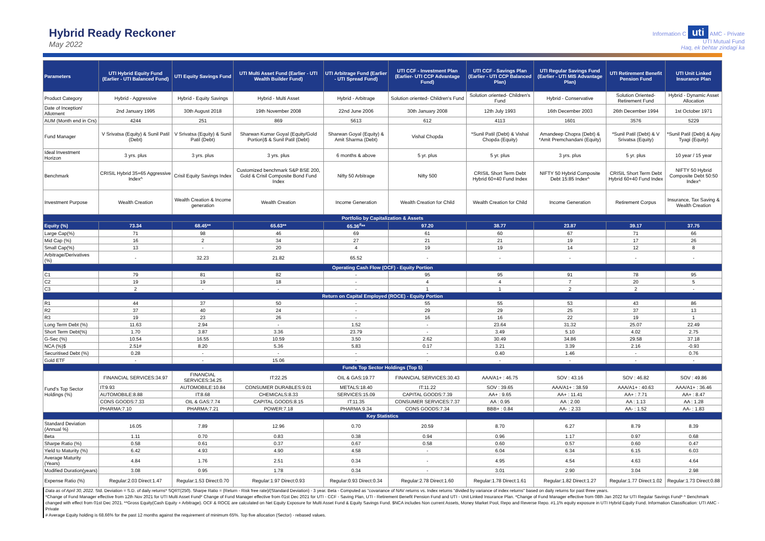Hybrid Ready Reckoner
May 2022
Information C uti AMC - Private
UTI Mutual Fund
Haq, ek behtar zindagi ka
| Parameters | UTI Hybrid Equity Fund (Earlier - UTI Balanced Fund) | UTI Equity Savings Fund | UTI Multi Asset Fund (Earlier - UTI Wealth Builder Fund) | UTI Arbitrage Fund (Earlier - UTI Spread Fund) | UTI CCF - Investment Plan (Earlier- UTI CCP Advantage Fund) | UTI CCF - Savings Plan (Earlier - UTI CCP Balanced Plan) | UTI Regular Savings Fund (Earlier - UTI MIS Advantage Plan) | UTI Retirement Benefit Pension Fund | UTI Unit Linked Insurance Plan |
| --- | --- | --- | --- | --- | --- | --- | --- | --- | --- |
| Product Category | Hybrid - Aggressive | Hybrid - Equity Savings | Hybrid - Multi Asset | Hybrid - Arbitrage | Solution oriented- Children's Fund | Solution oriented- Children's Fund | Hybrid - Conservative | Solution Oriented- Retirement Fund | Hybrid - Dynamic Asset Allocation |
| Date of Inception/ Allotment | 2nd January 1995 | 30th August 2018 | 19th November 2008 | 22nd June 2006 | 30th January 2008 | 12th July 1993 | 16th December 2003 | 26th December 1994 | 1st October 1971 |
| AUM (Month end in Crs) | 4244 | 251 | 869 | 5613 | 612 | 4113 | 1601 | 3576 | 5229 |
| Fund Manager | V Srivatsa (Equity) & Sunil Patil (Debt) | V Srivatsa (Equity) & Sunil Patil (Debt) | Sharwan Kumar Goyal (Equity/Gold Portion)$ & Sunil Patil (Debt) | Sharwan Goyal (Equity) & Amit Sharma (Debt) | Vishal Chopda | *Sunil Patil (Debt) & Vishal Chopda (Equity) | Amandeep Chopra (Debt) & *Amit Premchandani (Equity) | *Sunil Patil (Debt) & V Srivatsa (Equity) | *Sunil Patil (Debt) & Ajay Tyagi (Equity) |
| Ideal Investment Horizon | 3 yrs. plus | 3 yrs. plus | 3 yrs. plus | 6 months & above | 5 yr. plus | 5 yr. plus | 3 yrs. plus | 5 yr. plus | 10 year / 15 year |
| Benchmark | CRISIL Hybrid 35+65 Aggressive Index^ | Crisil Equity Savings Index | Customized benchmark S&P BSE 200, Gold & Crisil Composite Bond Fund Index | Nifty 50 Arbitrage | Nifty 500 | CRISIL Short Term Debt Hybrid 60+40 Fund Index | NIFTY 50 Hybrid Composite Debt 15:85 Index^ | CRISIL Short Term Debt Hybrid 60+40 Fund Index | NIFTY 50 Hybrid Composite Debt 50:50 Index^ |
| Investment Purpose | Wealth Creation | Wealth Creation & Income generation | Wealth Creation | Income Generation | Wealth Creation for Child | Wealth Creation for Child | Income Generation | Retirement Corpus | Insurance, Tax Saving & Wealth Creation |
| Portfolio by Capitalization & Assets | | | | | | | | | |
| Equity (%) | 73.34 | 68.45** | 65.63** | 65.36<sup>#</sup>** | 97.20 | 38.77 | 23.87 | 39.17 | 37.75 |
| Large Cap(%) | 71 | 98 | 46 | 69 | 61 | 60 | 67 | 71 | 66 |
| Mid Cap (%) | 16 | 2 | 34 | 27 | 21 | 21 | 19 | 17 | 26 |
| Small Cap(%) | 13 | - | 20 | 4 | 19 | 19 | 14 | 12 | 8 |
| Arbitrage/Derivatives (%) | - | 32.23 | 21.82 | 65.52 | - | - | - | - | - |
| Operating Cash Flow (OCF) - Equity Portion | | | | | | | | | |
| C1 | 79 | 81 | 82 | - | 95 | 95 | 91 | 78 | 95 |
| C2 | 19 | 19 | 18 | - | 4 | 4 | 7 | 20 | 5 |
| C3 | 2 | - | - | - | 1 | 1 | 2 | 2 | - |
| Return on Capital Employed (ROCE) - Equity Portion | | | | | | | | | |
| R1 | 44 | 37 | 50 | - | 55 | 55 | 53 | 43 | 86 |
| R2 | 37 | 40 | 24 | - | 29 | 29 | 25 | 37 | 13 |
| R3 | 19 | 23 | 26 | - | 16 | 16 | 22 | 19 | 1 |
| Long Term Debt (%) | 11.63 | 2.94 | - | 1.52 | - | 23.64 | 31.32 | 25.07 | 22.49 |
| Short Term Debt(%) | 1.70 | 3.87 | 3.36 | 23.79 | - | 3.49 | 5.10 | 4.02 | 2.75 |
| G-Sec (%) | 10.54 | 16.55 | 10.59 | 3.50 | 2.62 | 30.49 | 34.86 | 29.58 | 37.18 |
| NCA (%)$ | 2.51# | 8.20 | 5.36 | 5.83 | 0.17 | 3.21 | 3.39 | 2.16 | -0.93 |
| Securitised Debt (%) | 0.28 | - | - | - | - | 0.40 | 1.46 | - | 0.76 |
| Gold ETF | - | - | 15.06 | - | - | - | - | - | - |
| Funds Top Sector Holdings (Top 5) | | | | | | | | | |
| Fund's Top Sector Holdings (%) | FINANCIAL SERVICES:34.97 | FINANCIAL SERVICES:34.25 | IT:22.25 | OIL & GAS:19.77 | FINANCIAL SERVICES:30.43 | AAA/A1+ : 46.75 | SOV : 43.16 | SOV : 46.82 | SOV : 49.86 |
| | IT:9.93 | AUTOMOBILE:10.84 | CONSUMER DURABLES:9.01 | METALS:18.40 | IT:11.22 | SOV : 39.65 | AAA/A1+ : 38.59 | AAA/A1+ : 40.63 | AAA/A1+ : 36.46 |
| | AUTOMOBILE:8.88 | IT:8.68 | CHEMICALS:8.33 | SERVICES:15.09 | CAPITAL GOODS:7.39 | AA+ : 9.65 | AA+ : 11.41 | AA+ : 7.71 | AA+ : 8.47 |
| | CONS GOODS:7.33 | OIL & GAS:7.74 | CAPITAL GOODS:8.15 | IT:11.35 | CONSUMER SERVICES:7.37 | AA : 0.95 | AA : 2.00 | AA : 1.13 | AA : 1.28 |
| | PHARMA:7.10 | PHARMA:7.21 | POWER:7.18 | PHARMA:9.34 | CONS GOODS:7.34 | BBB+ : 0.84 | AA- : 2.33 | AA- : 1.52 | AA- : 1.83 |
| Key Statistics | | | | | | | | | |
| Standard Deviation (Annual %) | 16.05 | 7.89 | 12.96 | 0.70 | 20.59 | 8.70 | 6.27 | 8.79 | 8.39 |
| Beta | 1.11 | 0.70 | 0.83 | 0.38 | 0.94 | 0.96 | 1.17 | 0.97 | 0.68 |
| Sharpe Ratio (%) | 0.58 | 0.61 | 0.37 | 0.67 | 0.58 | 0.60 | 0.57 | 0.60 | 0.47 |
| Yield to Maturity (%) | 6.42 | 4.93 | 4.90 | 4.58 | - | 6.04 | 6.34 | 6.15 | 6.03 |
| Average Maturity (Years) | 4.84 | 1.76 | 2.51 | 0.34 | - | 4.95 | 4.54 | 4.63 | 4.64 |
| Modified Duration(years) | 3.08 | 0.95 | 1.78 | 0.34 | - | 3.01 | 2.90 | 3.04 | 2.98 |
| Expense Ratio (%) | Regular:2.03 Direct:1.47 | Regular:1.53 Direct:0.70 | Regular:1.97 Direct:0.93 | Regular:0.93 Direct:0.34 | Regular:2.78 Direct:1.60 | Regular:1.78 Direct:1.61 | Regular:1.82 Direct:1.27 | Regular:1.77 Direct:1.02 | Regular:1.73 Direct:0.88 |
Data as of April 30, 2022. Std. Deviation = S.D. of daily returns* SQRT(250). Sharpe Ratio = (Return - Risk free rate)/(Standard Deviation) - 3 year. Beta - Computed as "covariance of NAV returns vs. Index returns "divided by variance of index returns" based on daily returns for past three years.
*Change of Fund Manager effective from 12th Nov 2021 for UTI Multi Asset Fund* Change of Fund Manager effective from 01st Dec 2021 for UTI - CCF - Saving Plan, UTI - Retirement Benefit Pension Fund and UTI - Unit Linked Insurance Plan. *Change of Fund Manager effective from 08th Jan 2022 for UTI Regular Savings Fund* ^ Benchmark changed with effect from 01st Dec 2021. **Gross Equity(Cash Equity + Arbitrage). OCF & ROCE are calculated on Net Equity Exposure for Multi Asset Fund & Equity Savings Fund. $NCA includes Non current Assets, Money Market Pool, Repo and Reverse Repo. #1.1% equity exposure in UTI Hybrid Equity Fund. Information Classification: UTI AMC - Private
# Average Equity holding is 68.66% for the past 12 months against the requirement of minimum 65%. Top five allocation (Sector) - rebased values.